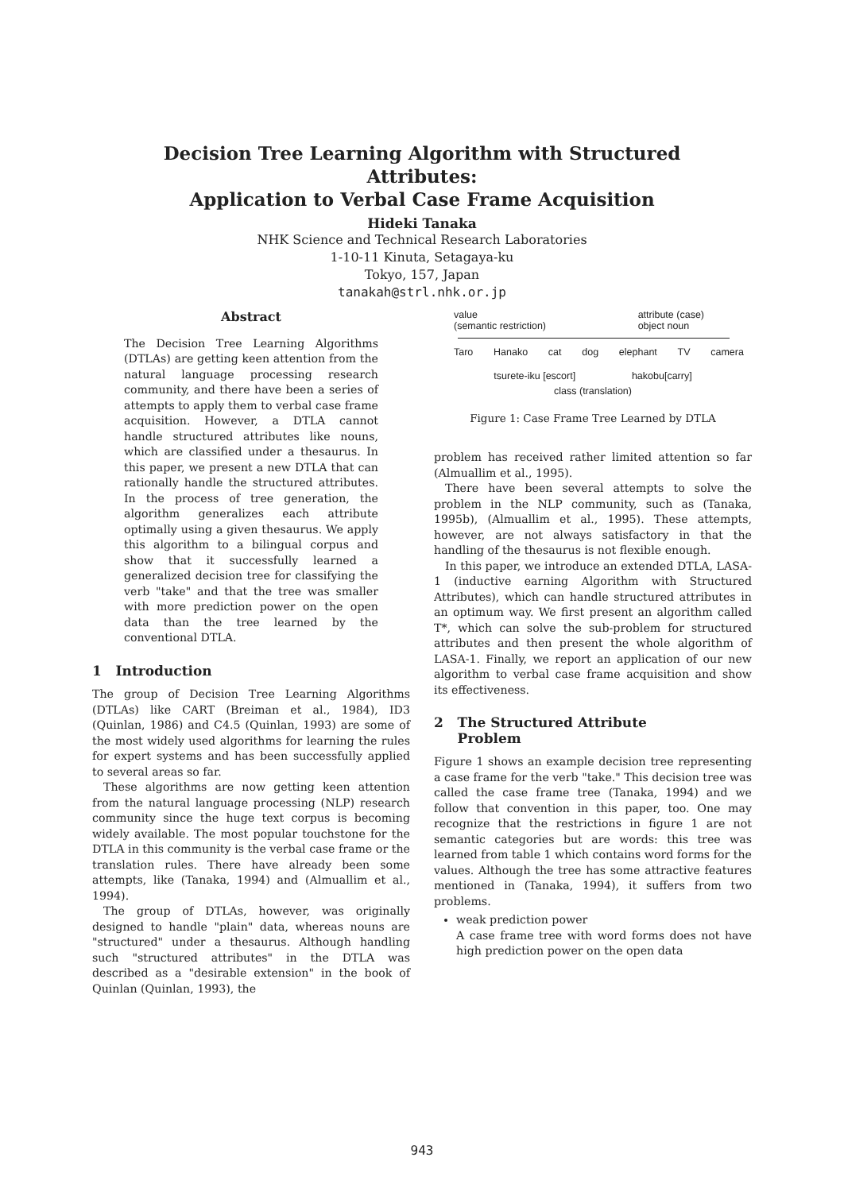Decision Tree Learning Algorithm with Structured
Attributes:
Application to Verbal Case Frame Acquisition
Hideki Tanaka
NHK Science and Technical Research Laboratories
1-10-11 Kinuta, Setagaya-ku
Tokyo, 157, Japan
tanakah@strl.nhk.or.jp
Abstract
The Decision Tree Learning Algorithms (DTLAs) are getting keen attention from the natural language processing research community, and there have been a series of attempts to apply them to verbal case frame acquisition. However, a DTLA cannot handle structured attributes like nouns, which are classified under a thesaurus. In this paper, we present a new DTLA that can rationally handle the structured attributes. In the process of tree generation, the algorithm generalizes each attribute optimally using a given thesaurus. We apply this algorithm to a bilingual corpus and show that it successfully learned a generalized decision tree for classifying the verb "take" and that the tree was smaller with more prediction power on the open data than the tree learned by the conventional DTLA.
1 Introduction
The group of Decision Tree Learning Algorithms (DTLAs) like CART (Breiman et al., 1984), ID3 (Quinlan, 1986) and C4.5 (Quinlan, 1993) are some of the most widely used algorithms for learning the rules for expert systems and has been successfully applied to several areas so far.
These algorithms are now getting keen attention from the natural language processing (NLP) research community since the huge text corpus is becoming widely available. The most popular touchstone for the DTLA in this community is the verbal case frame or the translation rules. There have already been some attempts, like (Tanaka, 1994) and (Almuallim et al., 1994).
The group of DTLAs, however, was originally designed to handle "plain" data, whereas nouns are "structured" under a thesaurus. Although handling such "structured attributes" in the DTLA was described as a "desirable extension" in the book of Quinlan (Quinlan, 1993), the
value
(semantic restriction) attribute (case)
object noun
Taro Hanako cat dog elephant TV camera
tsurete-iku [escort] hakobu[carry]
class (translation)
Figure 1: Case Frame Tree Learned by DTLA
problem has received rather limited attention so far (Almuallim et al., 1995).
There have been several attempts to solve the problem in the NLP community, such as (Tanaka, 1995b), (Almuallim et al., 1995). These attempts, however, are not always satisfactory in that the handling of the thesaurus is not flexible enough.
In this paper, we introduce an extended DTLA, LASA-1 (inductive earning Algorithm with Structured Attributes), which can handle structured attributes in an optimum way. We first present an algorithm called T*, which can solve the sub-problem for structured attributes and then present the whole algorithm of LASA-1. Finally, we report an application of our new algorithm to verbal case frame acquisition and show its effectiveness.
2 The Structured Attribute
Problem
Figure 1 shows an example decision tree representing a case frame for the verb "take." This decision tree was called the case frame tree (Tanaka, 1994) and we follow that convention in this paper, too. One may recognize that the restrictions in figure 1 are not semantic categories but are words: this tree was learned from table 1 which contains word forms for the values. Although the tree has some attractive features mentioned in (Tanaka, 1994), it suffers from two problems.
weak prediction power
A case frame tree with word forms does not have high prediction power on the open data
943